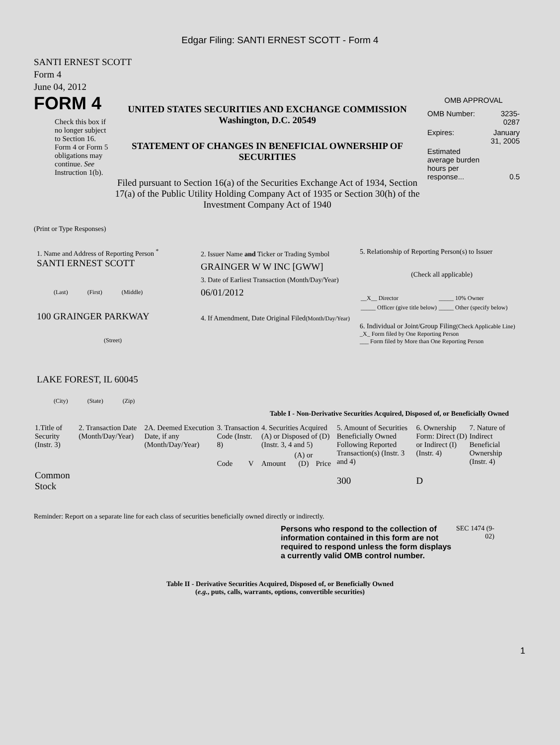Edgar Filing: SANTI ERNEST SCOTT - Form 4
SANTI ERNEST SCOTT
Form 4
June 04, 2012
FORM 4
Check this box if no longer subject to Section 16. Form 4 or Form 5 obligations may continue. See Instruction 1(b).
UNITED STATES SECURITIES AND EXCHANGE COMMISSION
Washington, D.C. 20549
STATEMENT OF CHANGES IN BENEFICIAL OWNERSHIP OF SECURITIES
Filed pursuant to Section 16(a) of the Securities Exchange Act of 1934, Section 17(a) of the Public Utility Holding Company Act of 1935 or Section 30(h) of the Investment Company Act of 1940
OMB APPROVAL
| OMB Number: | 3235-0287 |
| Expires: | January 31, 2005 |
| Estimated average burden hours per response... | 0.5 |
(Print or Type Responses)
1. Name and Address of Reporting Person <sup>*</sup>
SANTI ERNEST SCOTT
(Last) (First) (Middle)
100 GRAINGER PARKWAY
(Street)
LAKE FOREST, IL 60045
(City) (State) (Zip)
2. Issuer Name and Ticker or Trading Symbol
GRAINGER W W INC [GWW]
3. Date of Earliest Transaction (Month/Day/Year)
06/01/2012
4. If Amendment, Date Original Filed(Month/Day/Year)
5. Relationship of Reporting Person(s) to Issuer
(Check all applicable)
| __X__ Director | _____ 10% Owner |
| _____ Officer (give title below) | _____ Other (specify below) |
6. Individual or Joint/Group Filing(Check Applicable Line)
_X_ Form filed by One Reporting Person
___ Form filed by More than One Reporting Person
Table I - Non-Derivative Securities Acquired, Disposed of, or Beneficially Owned
| 1.Title of Security (Instr. 3) | 2. Transaction Date (Month/Day/Year) | 2A. Deemed Execution Date, if any (Month/Day/Year) | 3. Transaction Code (Instr. 8) | | 4. Securities Acquired (A) or Disposed of (D) (Instr. 3, 4 and 5) | | | 5. Amount of Securities Beneficially Owned Following Reported Transaction(s) (Instr. 3 and 4) | 6. Ownership Form: Direct (D) or Indirect (I) (Instr. 4) | 7. Nature of Indirect Beneficial Ownership (Instr. 4) |
| --- | --- | --- | --- | --- | --- | --- | --- | --- | --- | --- |
| | | | Code | V | Amount | (A) or (D) | Price | | | |
| Common Stock | | | | | | | | 300 | D | |
Reminder: Report on a separate line for each class of securities beneficially owned directly or indirectly.
Persons who respond to the collection of information contained in this form are not required to respond unless the form displays a currently valid OMB control number.
SEC 1474 (9-02)
Table II - Derivative Securities Acquired, Disposed of, or Beneficially Owned
(e.g., puts, calls, warrants, options, convertible securities)
1